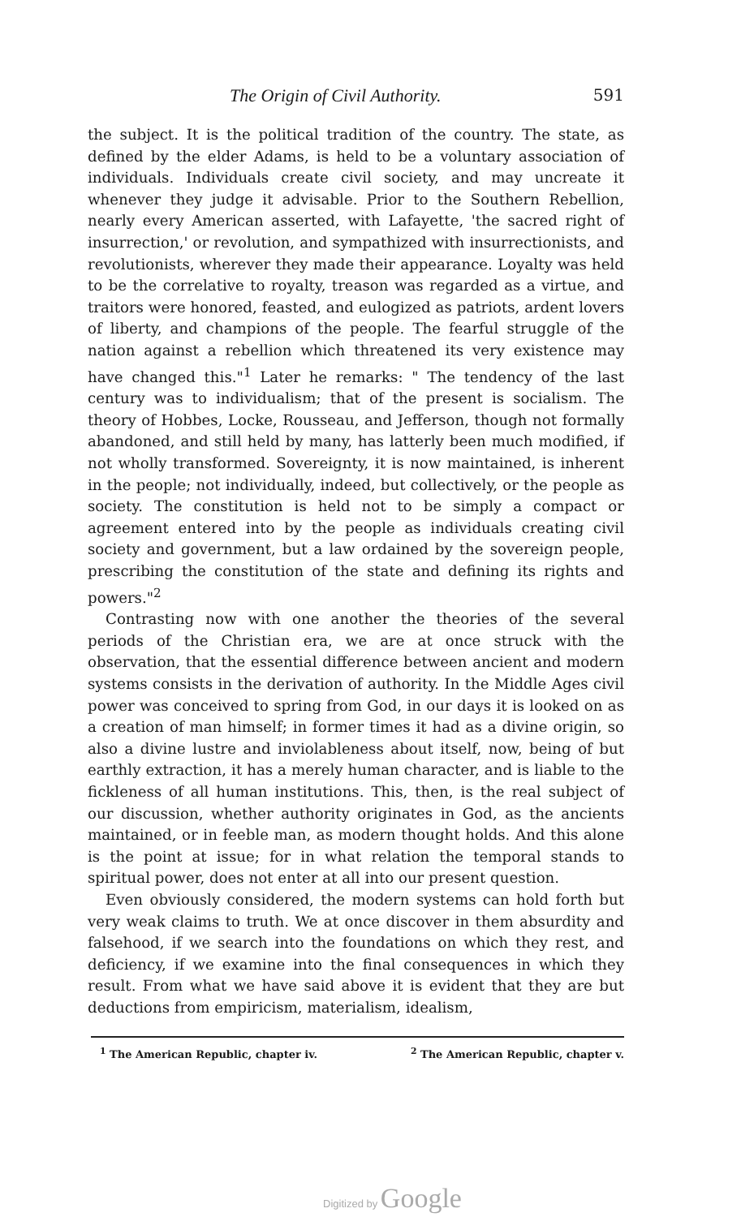The Origin of Civil Authority. 591
the subject. It is the political tradition of the country. The state, as defined by the elder Adams, is held to be a voluntary association of individuals. Individuals create civil society, and may uncreate it whenever they judge it advisable. Prior to the Southern Rebellion, nearly every American asserted, with Lafayette, 'the sacred right of insurrection,' or revolution, and sympathized with insurrectionists, and revolutionists, wherever they made their appearance. Loyalty was held to be the correlative to royalty, treason was regarded as a virtue, and traitors were honored, feasted, and eulogized as patriots, ardent lovers of liberty, and champions of the people. The fearful struggle of the nation against a rebellion which threatened its very existence may have changed this."<sup>1</sup> Later he remarks: " The tendency of the last century was to individualism; that of the present is socialism. The theory of Hobbes, Locke, Rousseau, and Jefferson, though not formally abandoned, and still held by many, has latterly been much modified, if not wholly transformed. Sovereignty, it is now maintained, is inherent in the people; not individually, indeed, but collectively, or the people as society. The constitution is held not to be simply a compact or agreement entered into by the people as individuals creating civil society and government, but a law ordained by the sovereign people, prescribing the constitution of the state and defining its rights and powers."<sup>2</sup>
Contrasting now with one another the theories of the several periods of the Christian era, we are at once struck with the observation, that the essential difference between ancient and modern systems consists in the derivation of authority. In the Middle Ages civil power was conceived to spring from God, in our days it is looked on as a creation of man himself; in former times it had as a divine origin, so also a divine lustre and inviolableness about itself, now, being of but earthly extraction, it has a merely human character, and is liable to the fickleness of all human institutions. This, then, is the real subject of our discussion, whether authority originates in God, as the ancients maintained, or in feeble man, as modern thought holds. And this alone is the point at issue; for in what relation the temporal stands to spiritual power, does not enter at all into our present question.
Even obviously considered, the modern systems can hold forth but very weak claims to truth. We at once discover in them absurdity and falsehood, if we search into the foundations on which they rest, and deficiency, if we examine into the final consequences in which they result. From what we have said above it is evident that they are but deductions from empiricism, materialism, idealism,
<sup>1</sup> The American Republic, chapter iv. <sup>2</sup> The American Republic, chapter v.
Digitized by Google